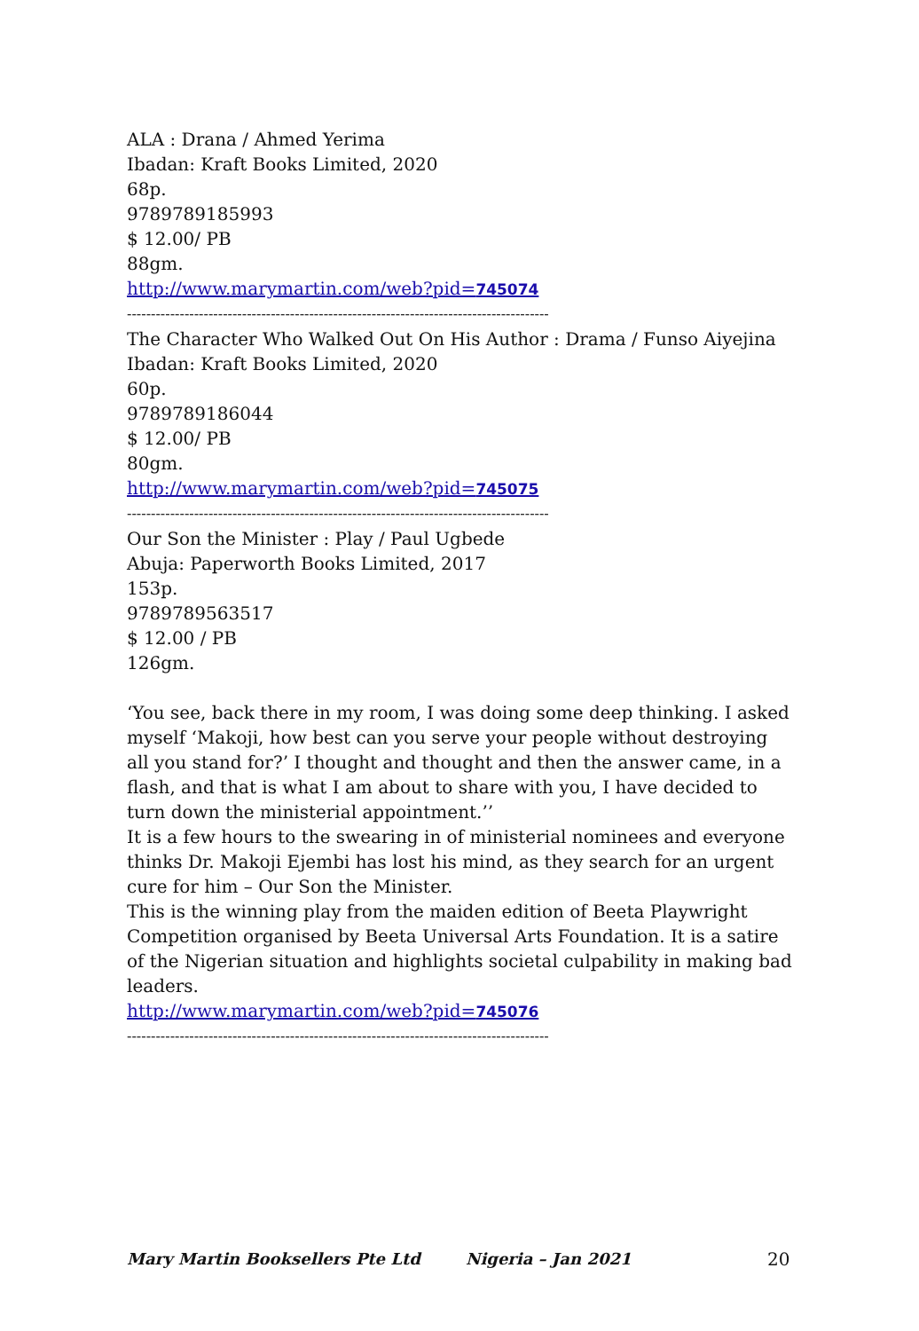ALA : Drana / Ahmed Yerima
Ibadan: Kraft Books Limited, 2020
68p.
9789789185993
$ 12.00/ PB
88gm.
http://www.marymartin.com/web?pid=745074
----------------------------------------------------------------------------------------
The Character Who Walked Out On His Author : Drama / Funso Aiyejina
Ibadan: Kraft Books Limited, 2020
60p.
9789789186044
$ 12.00/ PB
80gm.
http://www.marymartin.com/web?pid=745075
----------------------------------------------------------------------------------------
Our Son the Minister : Play / Paul Ugbede
Abuja: Paperworth Books Limited, 2017
153p.
9789789563517
$ 12.00 / PB
126gm.
‘You see, back there in my room, I was doing some deep thinking. I asked myself ‘Makoji, how best can you serve your people without destroying all you stand for?’ I thought and thought and then the answer came, in a flash, and that is what I am about to share with you, I have decided to turn down the ministerial appointment.’’
It is a few hours to the swearing in of ministerial nominees and everyone thinks Dr. Makoji Ejembi has lost his mind, as they search for an urgent cure for him – Our Son the Minister.
This is the winning play from the maiden edition of Beeta Playwright Competition organised by Beeta Universal Arts Foundation. It is a satire of the Nigerian situation and highlights societal culpability in making bad leaders.
http://www.marymartin.com/web?pid=745076
----------------------------------------------------------------------------------------
Mary Martin Booksellers Pte Ltd Nigeria – Jan 2021 20